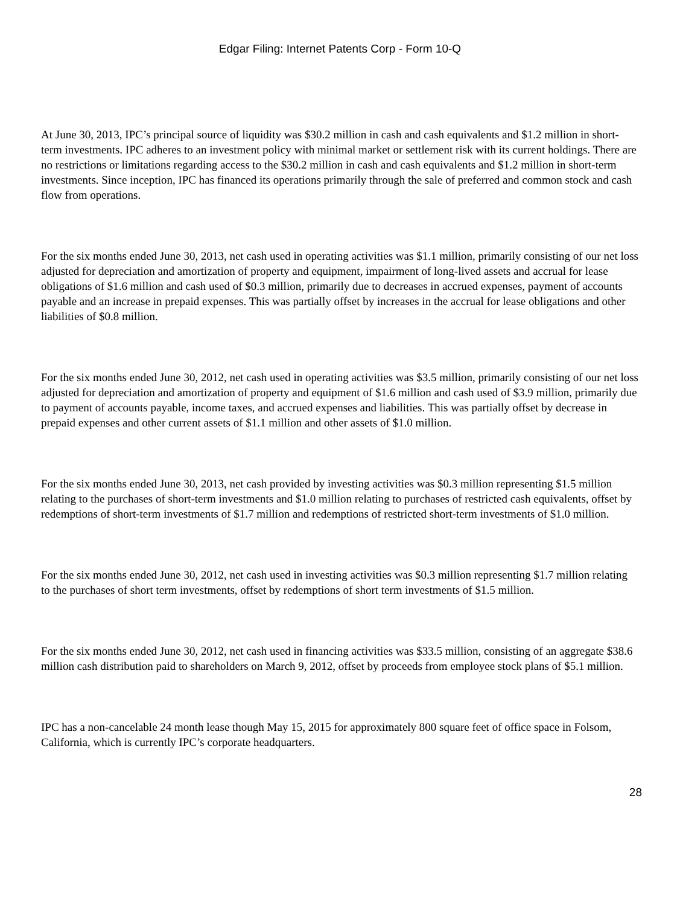Edgar Filing: Internet Patents Corp - Form 10-Q
At June 30, 2013, IPC’s principal source of liquidity was $30.2 million in cash and cash equivalents and $1.2 million in short-term investments. IPC adheres to an investment policy with minimal market or settlement risk with its current holdings. There are no restrictions or limitations regarding access to the $30.2 million in cash and cash equivalents and $1.2 million in short-term investments. Since inception, IPC has financed its operations primarily through the sale of preferred and common stock and cash flow from operations.
For the six months ended June 30, 2013, net cash used in operating activities was $1.1 million, primarily consisting of our net loss adjusted for depreciation and amortization of property and equipment, impairment of long-lived assets and accrual for lease obligations of $1.6 million and cash used of $0.3 million, primarily due to decreases in accrued expenses, payment of accounts payable and an increase in prepaid expenses. This was partially offset by increases in the accrual for lease obligations and other liabilities of $0.8 million.
For the six months ended June 30, 2012, net cash used in operating activities was $3.5 million, primarily consisting of our net loss adjusted for depreciation and amortization of property and equipment of $1.6 million and cash used of $3.9 million, primarily due to payment of accounts payable, income taxes, and accrued expenses and liabilities. This was partially offset by decrease in prepaid expenses and other current assets of $1.1 million and other assets of $1.0 million.
For the six months ended June 30, 2013, net cash provided by investing activities was $0.3 million representing $1.5 million relating to the purchases of short-term investments and $1.0 million relating to purchases of restricted cash equivalents, offset by redemptions of short-term investments of $1.7 million and redemptions of restricted short-term investments of $1.0 million.
For the six months ended June 30, 2012, net cash used in investing activities was $0.3 million representing $1.7 million relating to the purchases of short term investments, offset by redemptions of short term investments of $1.5 million.
For the six months ended June 30, 2012, net cash used in financing activities was $33.5 million, consisting of an aggregate $38.6 million cash distribution paid to shareholders on March 9, 2012, offset by proceeds from employee stock plans of $5.1 million.
IPC has a non-cancelable 24 month lease though May 15, 2015 for approximately 800 square feet of office space in Folsom, California, which is currently IPC’s corporate headquarters.
28